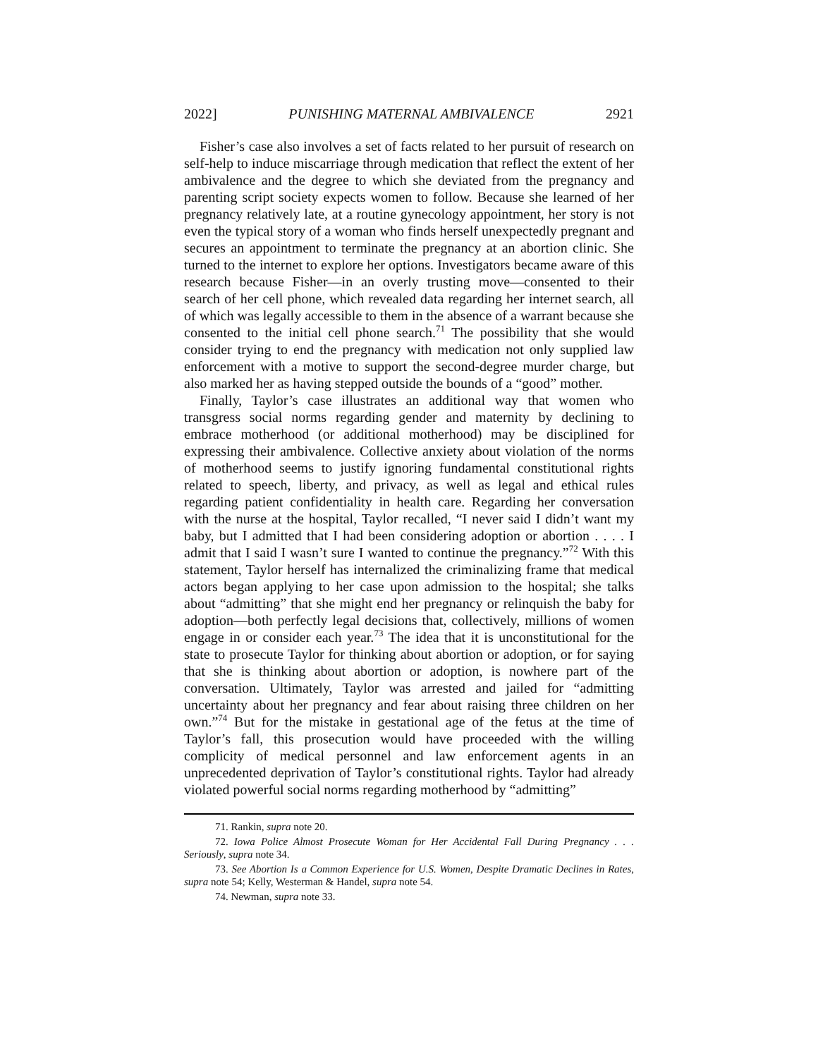2022] PUNISHING MATERNAL AMBIVALENCE 2921
Fisher’s case also involves a set of facts related to her pursuit of research on self-help to induce miscarriage through medication that reflect the extent of her ambivalence and the degree to which she deviated from the pregnancy and parenting script society expects women to follow. Because she learned of her pregnancy relatively late, at a routine gynecology appointment, her story is not even the typical story of a woman who finds herself unexpectedly pregnant and secures an appointment to terminate the pregnancy at an abortion clinic. She turned to the internet to explore her options. Investigators became aware of this research because Fisher—in an overly trusting move—consented to their search of her cell phone, which revealed data regarding her internet search, all of which was legally accessible to them in the absence of a warrant because she consented to the initial cell phone search.<sup>71</sup> The possibility that she would consider trying to end the pregnancy with medication not only supplied law enforcement with a motive to support the second-degree murder charge, but also marked her as having stepped outside the bounds of a “good” mother.
Finally, Taylor’s case illustrates an additional way that women who transgress social norms regarding gender and maternity by declining to embrace motherhood (or additional motherhood) may be disciplined for expressing their ambivalence. Collective anxiety about violation of the norms of motherhood seems to justify ignoring fundamental constitutional rights related to speech, liberty, and privacy, as well as legal and ethical rules regarding patient confidentiality in health care. Regarding her conversation with the nurse at the hospital, Taylor recalled, “I never said I didn’t want my baby, but I admitted that I had been considering adoption or abortion . . . . I admit that I said I wasn’t sure I wanted to continue the pregnancy.”<sup>72</sup> With this statement, Taylor herself has internalized the criminalizing frame that medical actors began applying to her case upon admission to the hospital; she talks about “admitting” that she might end her pregnancy or relinquish the baby for adoption—both perfectly legal decisions that, collectively, millions of women engage in or consider each year.<sup>73</sup> The idea that it is unconstitutional for the state to prosecute Taylor for thinking about abortion or adoption, or for saying that she is thinking about abortion or adoption, is nowhere part of the conversation. Ultimately, Taylor was arrested and jailed for “admitting uncertainty about her pregnancy and fear about raising three children on her own.”<sup>74</sup> But for the mistake in gestational age of the fetus at the time of Taylor’s fall, this prosecution would have proceeded with the willing complicity of medical personnel and law enforcement agents in an unprecedented deprivation of Taylor’s constitutional rights. Taylor had already violated powerful social norms regarding motherhood by “admitting”
71. Rankin, supra note 20.
72. Iowa Police Almost Prosecute Woman for Her Accidental Fall During Pregnancy . . . Seriously, supra note 34.
73. See Abortion Is a Common Experience for U.S. Women, Despite Dramatic Declines in Rates, supra note 54; Kelly, Westerman & Handel, supra note 54.
74. Newman, supra note 33.